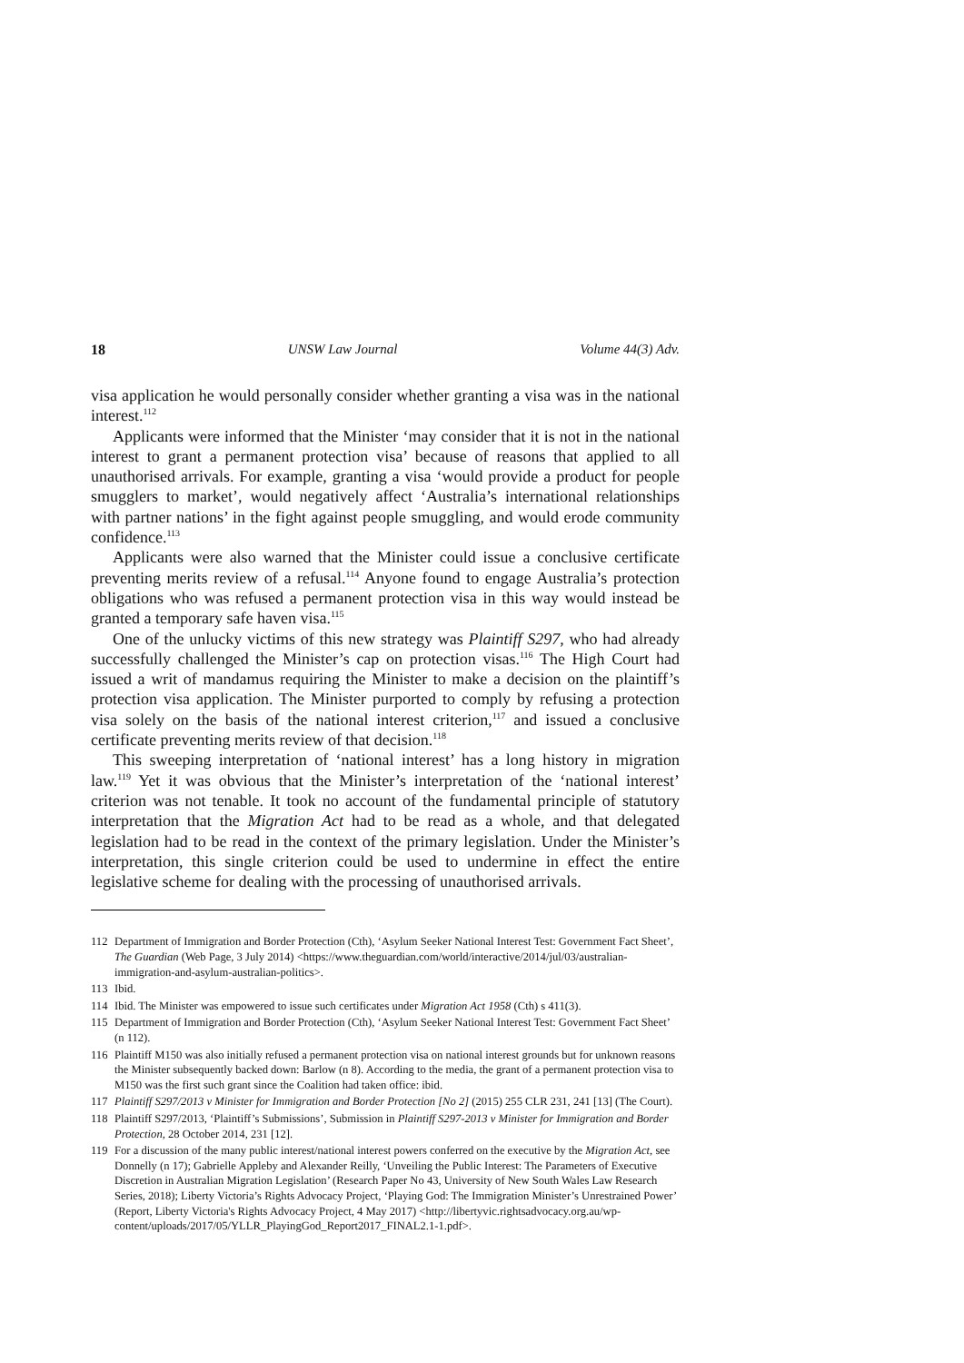18 UNSW Law Journal Volume 44(3) Adv.
visa application he would personally consider whether granting a visa was in the national interest.<sup>112</sup>
Applicants were informed that the Minister ‘may consider that it is not in the national interest to grant a permanent protection visa’ because of reasons that applied to all unauthorised arrivals. For example, granting a visa ‘would provide a product for people smugglers to market’, would negatively affect ‘Australia’s international relationships with partner nations’ in the fight against people smuggling, and would erode community confidence.<sup>113</sup>
Applicants were also warned that the Minister could issue a conclusive certificate preventing merits review of a refusal.<sup>114</sup> Anyone found to engage Australia’s protection obligations who was refused a permanent protection visa in this way would instead be granted a temporary safe haven visa.<sup>115</sup>
One of the unlucky victims of this new strategy was Plaintiff S297, who had already successfully challenged the Minister’s cap on protection visas.<sup>116</sup> The High Court had issued a writ of mandamus requiring the Minister to make a decision on the plaintiff’s protection visa application. The Minister purported to comply by refusing a protection visa solely on the basis of the national interest criterion,<sup>117</sup> and issued a conclusive certificate preventing merits review of that decision.<sup>118</sup>
This sweeping interpretation of ‘national interest’ has a long history in migration law.<sup>119</sup> Yet it was obvious that the Minister’s interpretation of the ‘national interest’ criterion was not tenable. It took no account of the fundamental principle of statutory interpretation that the Migration Act had to be read as a whole, and that delegated legislation had to be read in the context of the primary legislation. Under the Minister’s interpretation, this single criterion could be used to undermine in effect the entire legislative scheme for dealing with the processing of unauthorised arrivals.
112 Department of Immigration and Border Protection (Cth), ‘Asylum Seeker National Interest Test: Government Fact Sheet’, The Guardian (Web Page, 3 July 2014) <https://www.theguardian.com/world/interactive/2014/jul/03/australian-immigration-and-asylum-australian-politics>.
113 Ibid.
114 Ibid. The Minister was empowered to issue such certificates under Migration Act 1958 (Cth) s 411(3).
115 Department of Immigration and Border Protection (Cth), ‘Asylum Seeker National Interest Test: Government Fact Sheet’ (n 112).
116 Plaintiff M150 was also initially refused a permanent protection visa on national interest grounds but for unknown reasons the Minister subsequently backed down: Barlow (n 8). According to the media, the grant of a permanent protection visa to M150 was the first such grant since the Coalition had taken office: ibid.
117 Plaintiff S297/2013 v Minister for Immigration and Border Protection [No 2] (2015) 255 CLR 231, 241 [13] (The Court).
118 Plaintiff S297/2013, ‘Plaintiff’s Submissions’, Submission in Plaintiff S297-2013 v Minister for Immigration and Border Protection, 28 October 2014, 231 [12].
119 For a discussion of the many public interest/national interest powers conferred on the executive by the Migration Act, see Donnelly (n 17); Gabrielle Appleby and Alexander Reilly, ‘Unveiling the Public Interest: The Parameters of Executive Discretion in Australian Migration Legislation’ (Research Paper No 43, University of New South Wales Law Research Series, 2018); Liberty Victoria’s Rights Advocacy Project, ‘Playing God: The Immigration Minister’s Unrestrained Power’ (Report, Liberty Victoria's Rights Advocacy Project, 4 May 2017) <http://libertyvic.rightsadvocacy.org.au/wp-content/uploads/2017/05/YLLR_PlayingGod_Report2017_FINAL2.1-1.pdf>.